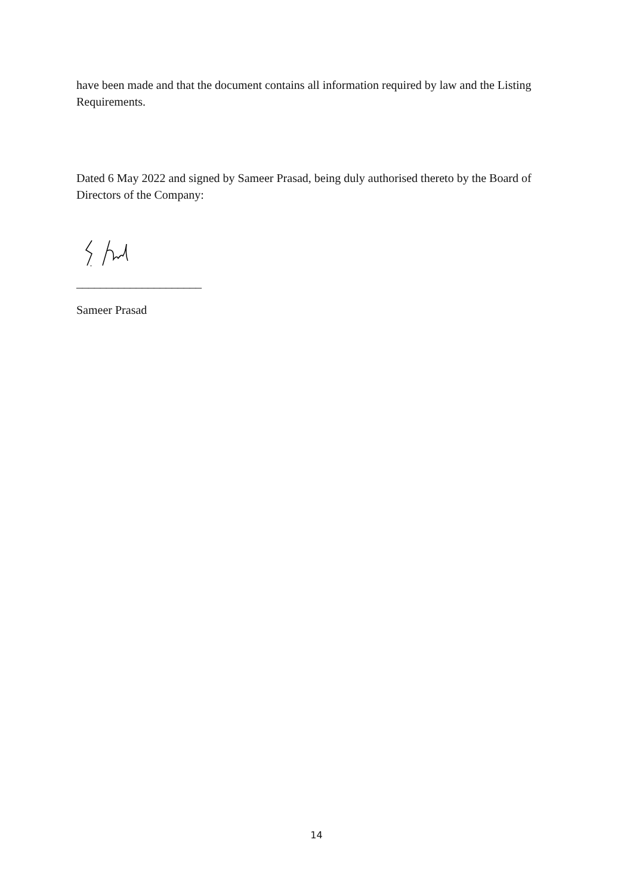have been made and that the document contains all information required by law and the Listing Requirements.
Dated 6 May 2022 and signed by Sameer Prasad, being duly authorised thereto by the Board of Directors of the Company:
_____________________
Sameer Prasad
14